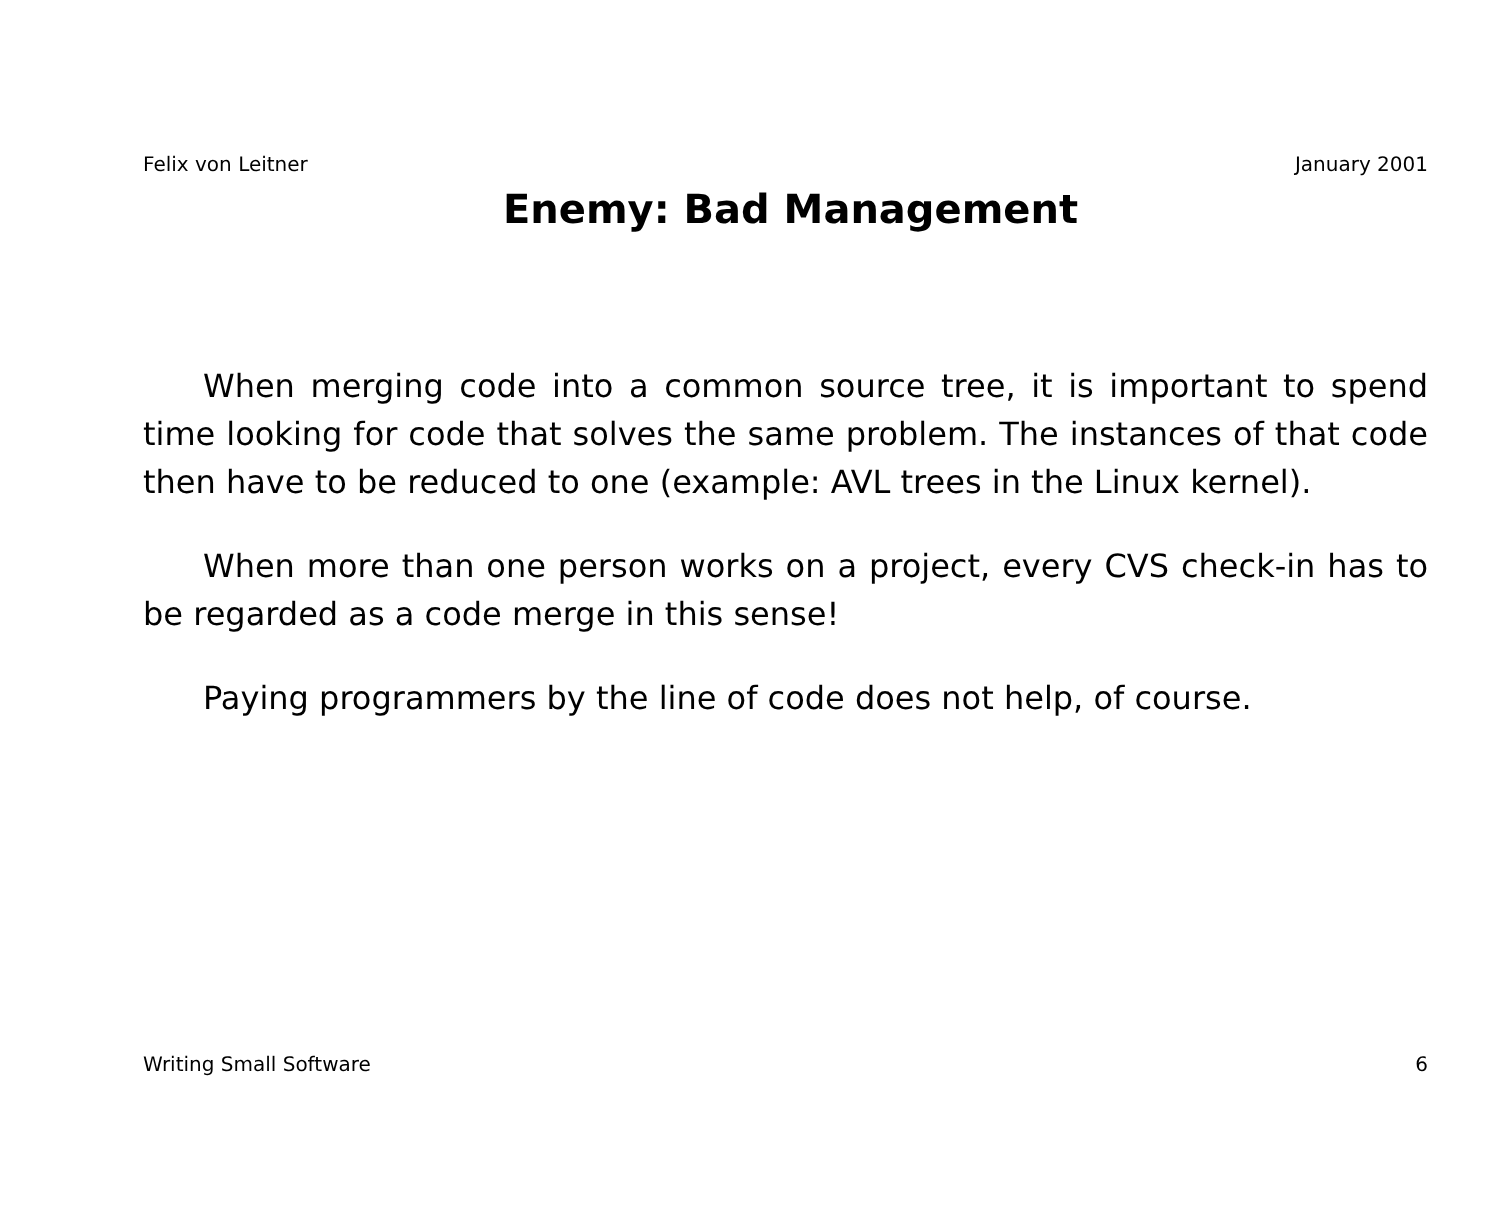Felix von Leitner January 2001
Enemy: Bad Management
When merging code into a common source tree, it is important to spend time looking for code that solves the same problem. The instances of that code then have to be reduced to one (example: AVL trees in the Linux kernel).
When more than one person works on a project, every CVS check-in has to be regarded as a code merge in this sense!
Paying programmers by the line of code does not help, of course.
Writing Small Software 6